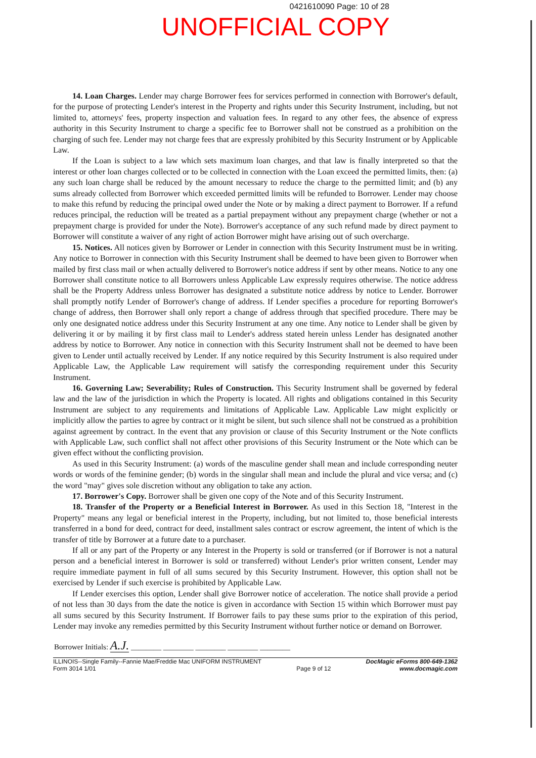0421610090 Page: 10 of 28
UNOFFICIAL COPY
14. Loan Charges. Lender may charge Borrower fees for services performed in connection with Borrower's default, for the purpose of protecting Lender's interest in the Property and rights under this Security Instrument, including, but not limited to, attorneys' fees, property inspection and valuation fees. In regard to any other fees, the absence of express authority in this Security Instrument to charge a specific fee to Borrower shall not be construed as a prohibition on the charging of such fee. Lender may not charge fees that are expressly prohibited by this Security Instrument or by Applicable Law.
If the Loan is subject to a law which sets maximum loan charges, and that law is finally interpreted so that the interest or other loan charges collected or to be collected in connection with the Loan exceed the permitted limits, then: (a) any such loan charge shall be reduced by the amount necessary to reduce the charge to the permitted limit; and (b) any sums already collected from Borrower which exceeded permitted limits will be refunded to Borrower. Lender may choose to make this refund by reducing the principal owed under the Note or by making a direct payment to Borrower. If a refund reduces principal, the reduction will be treated as a partial prepayment without any prepayment charge (whether or not a prepayment charge is provided for under the Note). Borrower's acceptance of any such refund made by direct payment to Borrower will constitute a waiver of any right of action Borrower might have arising out of such overcharge.
15. Notices. All notices given by Borrower or Lender in connection with this Security Instrument must be in writing. Any notice to Borrower in connection with this Security Instrument shall be deemed to have been given to Borrower when mailed by first class mail or when actually delivered to Borrower's notice address if sent by other means. Notice to any one Borrower shall constitute notice to all Borrowers unless Applicable Law expressly requires otherwise. The notice address shall be the Property Address unless Borrower has designated a substitute notice address by notice to Lender. Borrower shall promptly notify Lender of Borrower's change of address. If Lender specifies a procedure for reporting Borrower's change of address, then Borrower shall only report a change of address through that specified procedure. There may be only one designated notice address under this Security Instrument at any one time. Any notice to Lender shall be given by delivering it or by mailing it by first class mail to Lender's address stated herein unless Lender has designated another address by notice to Borrower. Any notice in connection with this Security Instrument shall not be deemed to have been given to Lender until actually received by Lender. If any notice required by this Security Instrument is also required under Applicable Law, the Applicable Law requirement will satisfy the corresponding requirement under this Security Instrument.
16. Governing Law; Severability; Rules of Construction. This Security Instrument shall be governed by federal law and the law of the jurisdiction in which the Property is located. All rights and obligations contained in this Security Instrument are subject to any requirements and limitations of Applicable Law. Applicable Law might explicitly or implicitly allow the parties to agree by contract or it might be silent, but such silence shall not be construed as a prohibition against agreement by contract. In the event that any provision or clause of this Security Instrument or the Note conflicts with Applicable Law, such conflict shall not affect other provisions of this Security Instrument or the Note which can be given effect without the conflicting provision.
As used in this Security Instrument: (a) words of the masculine gender shall mean and include corresponding neuter words or words of the feminine gender; (b) words in the singular shall mean and include the plural and vice versa; and (c) the word "may" gives sole discretion without any obligation to take any action.
17. Borrower's Copy. Borrower shall be given one copy of the Note and of this Security Instrument.
18. Transfer of the Property or a Beneficial Interest in Borrower. As used in this Section 18, "Interest in the Property" means any legal or beneficial interest in the Property, including, but not limited to, those beneficial interests transferred in a bond for deed, contract for deed, installment sales contract or escrow agreement, the intent of which is the transfer of title by Borrower at a future date to a purchaser.
If all or any part of the Property or any Interest in the Property is sold or transferred (or if Borrower is not a natural person and a beneficial interest in Borrower is sold or transferred) without Lender's prior written consent, Lender may require immediate payment in full of all sums secured by this Security Instrument. However, this option shall not be exercised by Lender if such exercise is prohibited by Applicable Law.
If Lender exercises this option, Lender shall give Borrower notice of acceleration. The notice shall provide a period of not less than 30 days from the date the notice is given in accordance with Section 15 within which Borrower must pay all sums secured by this Security Instrument. If Borrower fails to pay these sums prior to the expiration of this period, Lender may invoke any remedies permitted by this Security Instrument without further notice or demand on Borrower.
Borrower Initials: A.J. ________ ________ ________ ________ ________
ILLINOIS--Single Family--Fannie Mae/Freddie Mac UNIFORM INSTRUMENT
Form 3014 1/01
Page 9 of 12 DocMagic eForms 800-649-1362
www.docmagic.com